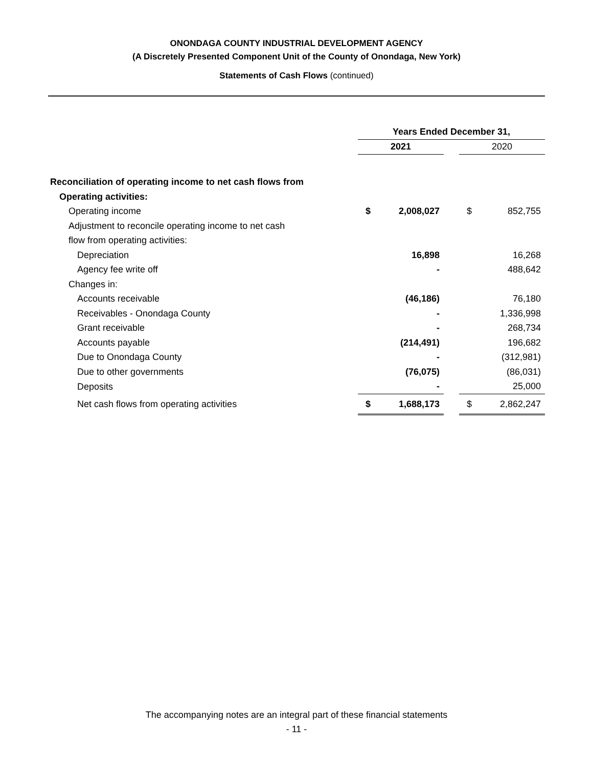ONONDAGA COUNTY INDUSTRIAL DEVELOPMENT AGENCY
(A Discretely Presented Component Unit of the County of Onondaga, New York)
Statements of Cash Flows (continued)
| | Years Ended December 31, | | | | |
| | 2021 | | | 2020 | |
| Reconciliation of operating income to net cash flows from | | | | | |
| Operating activities: | | | | | |
| Operating income | $ | 2,008,027 | | $ | 852,755 |
| Adjustment to reconcile operating income to net cash | | | | | |
| flow from operating activities: | | | | | |
| Depreciation | | 16,898 | | | 16,268 |
| Agency fee write off | | - | | | 488,642 |
| Changes in: | | | | | |
| Accounts receivable | | (46,186) | | | 76,180 |
| Receivables - Onondaga County | | - | | | 1,336,998 |
| Grant receivable | | - | | | 268,734 |
| Accounts payable | | (214,491) | | | 196,682 |
| Due to Onondaga County | | - | | | (312,981) |
| Due to other governments | | (76,075) | | | (86,031) |
| Deposits | | - | | | 25,000 |
| Net cash flows from operating activities | $ | 1,688,173 | | $ | 2,862,247 |
The accompanying notes are an integral part of these financial statements
- 11 -